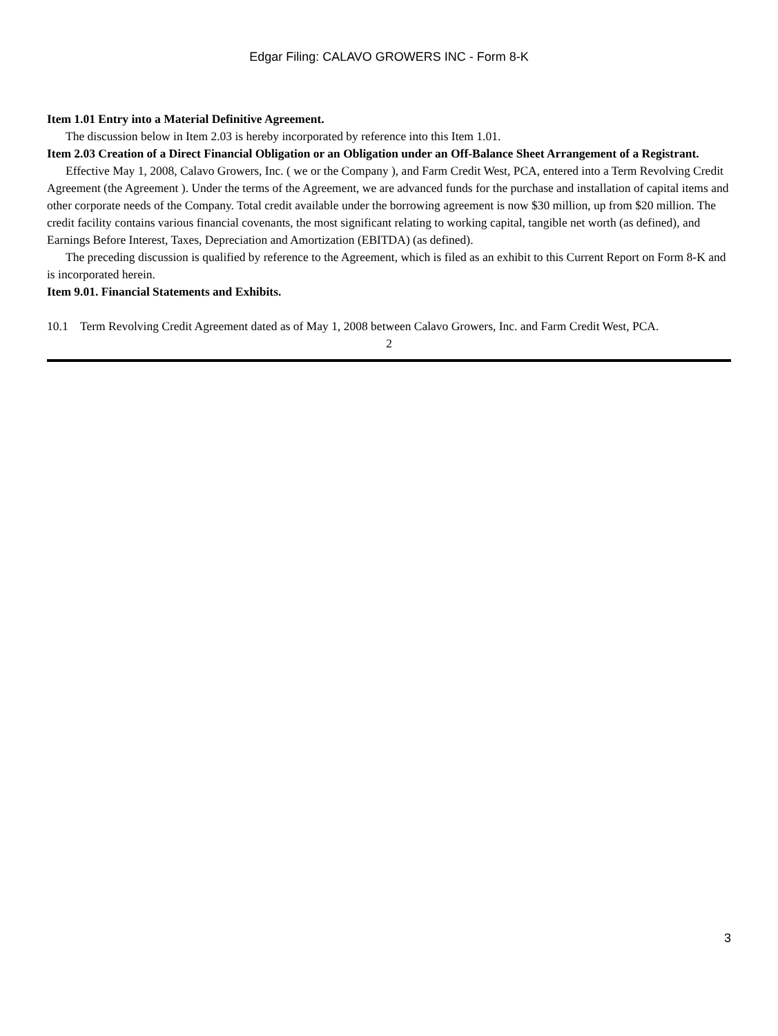Edgar Filing: CALAVO GROWERS INC - Form 8-K
Item 1.01 Entry into a Material Definitive Agreement.
The discussion below in Item 2.03 is hereby incorporated by reference into this Item 1.01.
Item 2.03 Creation of a Direct Financial Obligation or an Obligation under an Off-Balance Sheet Arrangement of a Registrant.
Effective May 1, 2008, Calavo Growers, Inc. ( we or the Company ), and Farm Credit West, PCA, entered into a Term Revolving Credit Agreement (the Agreement ). Under the terms of the Agreement, we are advanced funds for the purchase and installation of capital items and other corporate needs of the Company. Total credit available under the borrowing agreement is now $30 million, up from $20 million. The credit facility contains various financial covenants, the most significant relating to working capital, tangible net worth (as defined), and Earnings Before Interest, Taxes, Depreciation and Amortization (EBITDA) (as defined).
The preceding discussion is qualified by reference to the Agreement, which is filed as an exhibit to this Current Report on Form 8-K and is incorporated herein.
Item 9.01. Financial Statements and Exhibits.
10.1 Term Revolving Credit Agreement dated as of May 1, 2008 between Calavo Growers, Inc. and Farm Credit West, PCA.
2
3